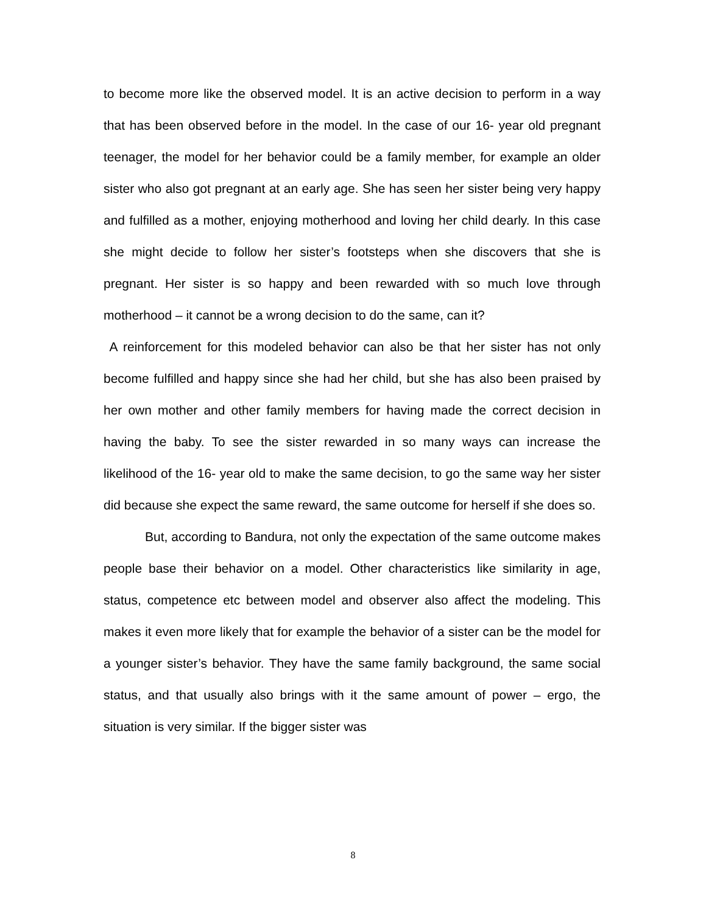to become more like the observed model. It is an active decision to perform in a way that has been observed before in the model. In the case of our 16- year old pregnant teenager, the model for her behavior could be a family member, for example an older sister who also got pregnant at an early age. She has seen her sister being very happy and fulfilled as a mother, enjoying motherhood and loving her child dearly. In this case she might decide to follow her sister’s footsteps when she discovers that she is pregnant. Her sister is so happy and been rewarded with so much love through motherhood – it cannot be a wrong decision to do the same, can it?
A reinforcement for this modeled behavior can also be that her sister has not only become fulfilled and happy since she had her child, but she has also been praised by her own mother and other family members for having made the correct decision in having the baby. To see the sister rewarded in so many ways can increase the likelihood of the 16- year old to make the same decision, to go the same way her sister did because she expect the same reward, the same outcome for herself if she does so.
But, according to Bandura, not only the expectation of the same outcome makes people base their behavior on a model. Other characteristics like similarity in age, status, competence etc between model and observer also affect the modeling. This makes it even more likely that for example the behavior of a sister can be the model for a younger sister’s behavior. They have the same family background, the same social status, and that usually also brings with it the same amount of power – ergo, the situation is very similar. If the bigger sister was
8